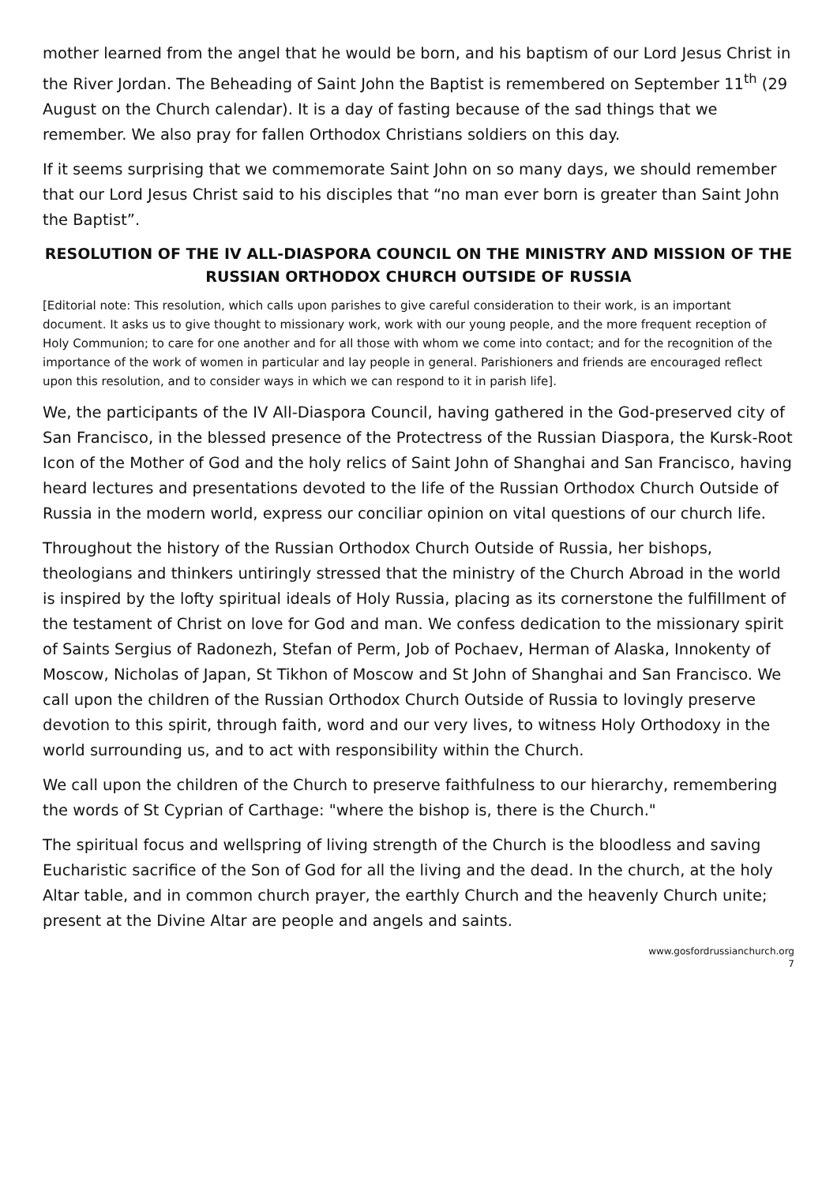mother learned from the angel that he would be born, and his baptism of our Lord Jesus Christ in the River Jordan. The Beheading of Saint John the Baptist is remembered on September 11<sup>th</sup> (29 August on the Church calendar). It is a day of fasting because of the sad things that we remember. We also pray for fallen Orthodox Christians soldiers on this day.
If it seems surprising that we commemorate Saint John on so many days, we should remember that our Lord Jesus Christ said to his disciples that “no man ever born is greater than Saint John the Baptist”.
RESOLUTION OF THE IV ALL-DIASPORA COUNCIL ON THE MINISTRY AND MISSION OF THE RUSSIAN ORTHODOX CHURCH OUTSIDE OF RUSSIA
[Editorial note: This resolution, which calls upon parishes to give careful consideration to their work, is an important document. It asks us to give thought to missionary work, work with our young people, and the more frequent reception of Holy Communion; to care for one another and for all those with whom we come into contact; and for the recognition of the importance of the work of women in particular and lay people in general. Parishioners and friends are encouraged reflect upon this resolution, and to consider ways in which we can respond to it in parish life].
We, the participants of the IV All-Diaspora Council, having gathered in the God-preserved city of San Francisco, in the blessed presence of the Protectress of the Russian Diaspora, the Kursk-Root Icon of the Mother of God and the holy relics of Saint John of Shanghai and San Francisco, having heard lectures and presentations devoted to the life of the Russian Orthodox Church Outside of Russia in the modern world, express our conciliar opinion on vital questions of our church life.
Throughout the history of the Russian Orthodox Church Outside of Russia, her bishops, theologians and thinkers untiringly stressed that the ministry of the Church Abroad in the world is inspired by the lofty spiritual ideals of Holy Russia, placing as its cornerstone the fulfillment of the testament of Christ on love for God and man. We confess dedication to the missionary spirit of Saints Sergius of Radonezh, Stefan of Perm, Job of Pochaev, Herman of Alaska, Innokenty of Moscow, Nicholas of Japan, St Tikhon of Moscow and St John of Shanghai and San Francisco. We call upon the children of the Russian Orthodox Church Outside of Russia to lovingly preserve devotion to this spirit, through faith, word and our very lives, to witness Holy Orthodoxy in the world surrounding us, and to act with responsibility within the Church.
We call upon the children of the Church to preserve faithfulness to our hierarchy, remembering the words of St Cyprian of Carthage: "where the bishop is, there is the Church."
The spiritual focus and wellspring of living strength of the Church is the bloodless and saving Eucharistic sacrifice of the Son of God for all the living and the dead. In the church, at the holy Altar table, and in common church prayer, the earthly Church and the heavenly Church unite; present at the Divine Altar are people and angels and saints.
www.gosfordrussianchurch.org
7